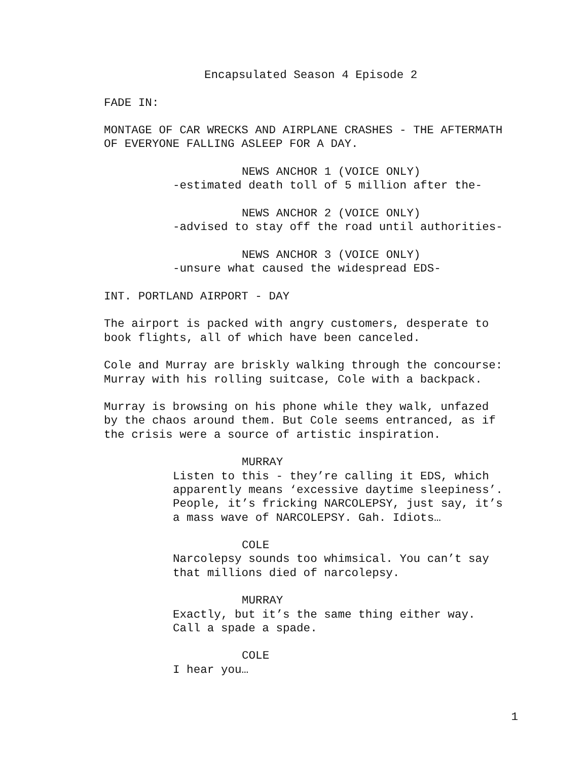Encapsulated Season 4 Episode 2
FADE IN:
MONTAGE OF CAR WRECKS AND AIRPLANE CRASHES - THE AFTERMATH OF EVERYONE FALLING ASLEEP FOR A DAY.
NEWS ANCHOR 1 (VOICE ONLY)
-estimated death toll of 5 million after the-
NEWS ANCHOR 2 (VOICE ONLY)
-advised to stay off the road until authorities-
NEWS ANCHOR 3 (VOICE ONLY)
-unsure what caused the widespread EDS-
INT. PORTLAND AIRPORT - DAY
The airport is packed with angry customers, desperate to book flights, all of which have been canceled.
Cole and Murray are briskly walking through the concourse: Murray with his rolling suitcase, Cole with a backpack.
Murray is browsing on his phone while they walk, unfazed by the chaos around them. But Cole seems entranced, as if the crisis were a source of artistic inspiration.
MURRAY
Listen to this - they’re calling it EDS, which apparently means ‘excessive daytime sleepiness’. People, it’s fricking NARCOLEPSY, just say, it’s a mass wave of NARCOLEPSY. Gah. Idiots…
COLE
Narcolepsy sounds too whimsical. You can’t say that millions died of narcolepsy.
MURRAY
Exactly, but it’s the same thing either way. Call a spade a spade.
COLE
I hear you…
1